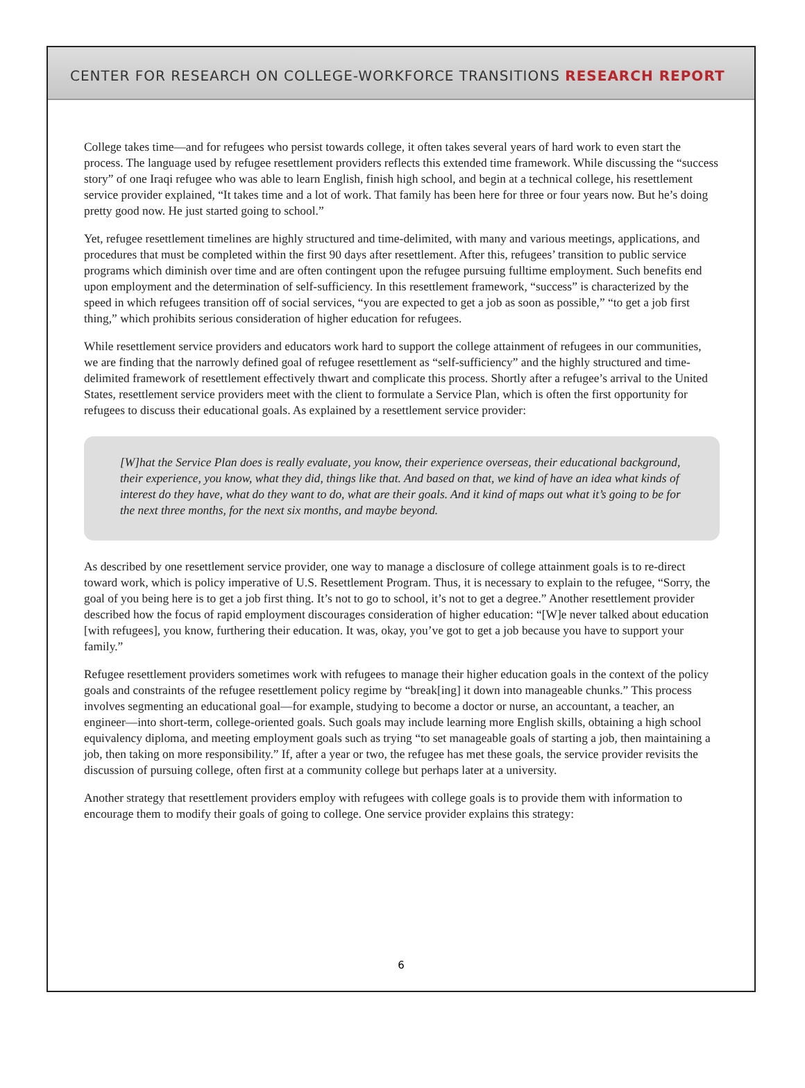CENTER FOR RESEARCH ON COLLEGE-WORKFORCE TRANSITIONS RESEARCH REPORT
College takes time—and for refugees who persist towards college, it often takes several years of hard work to even start the process. The language used by refugee resettlement providers reflects this extended time framework. While discussing the “success story” of one Iraqi refugee who was able to learn English, finish high school, and begin at a technical college, his resettlement service provider explained, “It takes time and a lot of work. That family has been here for three or four years now. But he’s doing pretty good now. He just started going to school.”
Yet, refugee resettlement timelines are highly structured and time-delimited, with many and various meetings, applications, and procedures that must be completed within the first 90 days after resettlement. After this, refugees’ transition to public service programs which diminish over time and are often contingent upon the refugee pursuing fulltime employment. Such benefits end upon employment and the determination of self-sufficiency. In this resettlement framework, “success” is characterized by the speed in which refugees transition off of social services, “you are expected to get a job as soon as possible,” “to get a job first thing,” which prohibits serious consideration of higher education for refugees.
While resettlement service providers and educators work hard to support the college attainment of refugees in our communities, we are finding that the narrowly defined goal of refugee resettlement as “self-sufficiency” and the highly structured and time-delimited framework of resettlement effectively thwart and complicate this process. Shortly after a refugee’s arrival to the United States, resettlement service providers meet with the client to formulate a Service Plan, which is often the first opportunity for refugees to discuss their educational goals. As explained by a resettlement service provider:
[W]hat the Service Plan does is really evaluate, you know, their experience overseas, their educational background, their experience, you know, what they did, things like that. And based on that, we kind of have an idea what kinds of interest do they have, what do they want to do, what are their goals. And it kind of maps out what it’s going to be for the next three months, for the next six months, and maybe beyond.
As described by one resettlement service provider, one way to manage a disclosure of college attainment goals is to re-direct toward work, which is policy imperative of U.S. Resettlement Program. Thus, it is necessary to explain to the refugee, “Sorry, the goal of you being here is to get a job first thing. It’s not to go to school, it’s not to get a degree.” Another resettlement provider described how the focus of rapid employment discourages consideration of higher education: “[W]e never talked about education [with refugees], you know, furthering their education. It was, okay, you’ve got to get a job because you have to support your family.”
Refugee resettlement providers sometimes work with refugees to manage their higher education goals in the context of the policy goals and constraints of the refugee resettlement policy regime by “break[ing] it down into manageable chunks.” This process involves segmenting an educational goal—for example, studying to become a doctor or nurse, an accountant, a teacher, an engineer—into short-term, college-oriented goals. Such goals may include learning more English skills, obtaining a high school equivalency diploma, and meeting employment goals such as trying “to set manageable goals of starting a job, then maintaining a job, then taking on more responsibility.” If, after a year or two, the refugee has met these goals, the service provider revisits the discussion of pursuing college, often first at a community college but perhaps later at a university.
Another strategy that resettlement providers employ with refugees with college goals is to provide them with information to encourage them to modify their goals of going to college. One service provider explains this strategy:
6